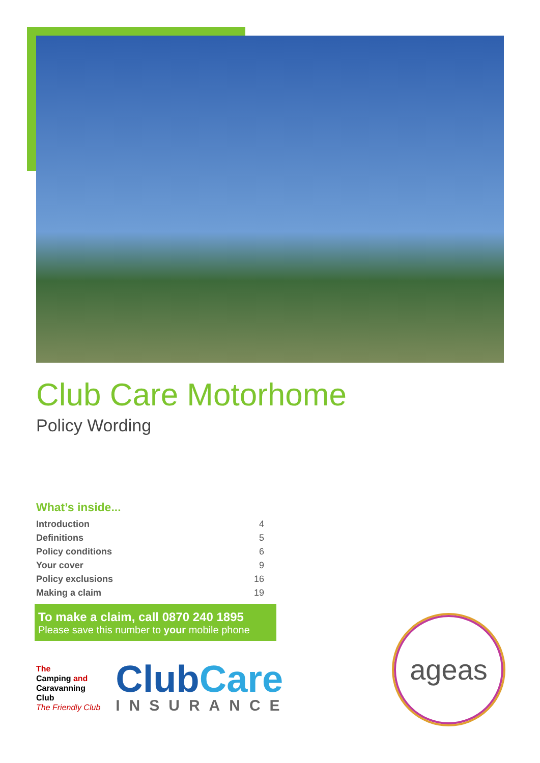Club Care Motorhome
Policy Wording
What’s inside...
| Introduction | 4 |
| Definitions | 5 |
| Policy conditions | 6 |
| Your cover | 9 |
| Policy exclusions | 16 |
| Making a claim | 19 |
To make a claim, call 0870 240 1895
Please save this number to your mobile phone
The
Camping and
Caravanning
Club
The Friendly Club
ClubCare
INSURANCE
ageas